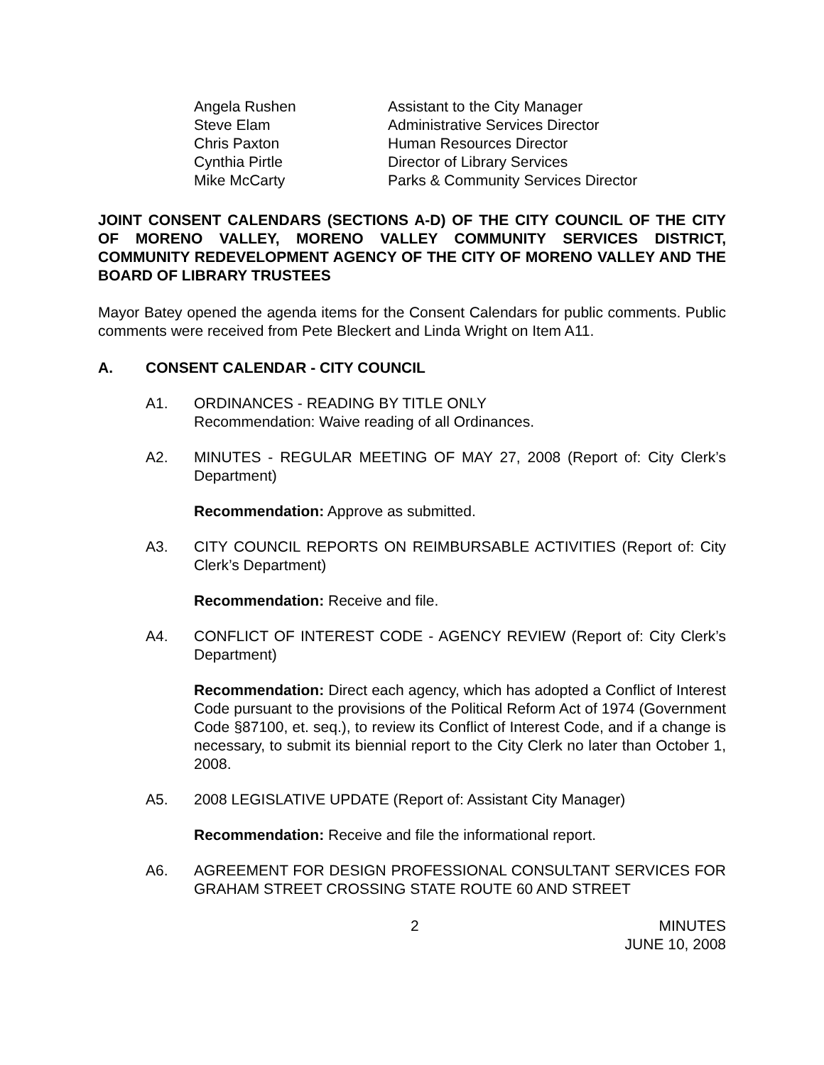Angela Rushen
Assistant to the City Manager
Steve Elam
Administrative Services Director
Chris Paxton
Human Resources Director
Cynthia Pirtle
Director of Library Services
Mike McCarty
Parks & Community Services Director
JOINT CONSENT CALENDARS (SECTIONS A-D) OF THE CITY COUNCIL OF THE CITY OF MORENO VALLEY, MORENO VALLEY COMMUNITY SERVICES DISTRICT, COMMUNITY REDEVELOPMENT AGENCY OF THE CITY OF MORENO VALLEY AND THE BOARD OF LIBRARY TRUSTEES
Mayor Batey opened the agenda items for the Consent Calendars for public comments. Public comments were received from Pete Bleckert and Linda Wright on Item A11.
A. CONSENT CALENDAR - CITY COUNCIL
A1. ORDINANCES - READING BY TITLE ONLY
Recommendation: Waive reading of all Ordinances.
A2. MINUTES - REGULAR MEETING OF MAY 27, 2008 (Report of: City Clerk’s Department)
Recommendation: Approve as submitted.
A3. CITY COUNCIL REPORTS ON REIMBURSABLE ACTIVITIES (Report of: City Clerk’s Department)
Recommendation: Receive and file.
A4. CONFLICT OF INTEREST CODE - AGENCY REVIEW (Report of: City Clerk’s Department)
Recommendation: Direct each agency, which has adopted a Conflict of Interest Code pursuant to the provisions of the Political Reform Act of 1974 (Government Code §87100, et. seq.), to review its Conflict of Interest Code, and if a change is necessary, to submit its biennial report to the City Clerk no later than October 1, 2008.
A5. 2008 LEGISLATIVE UPDATE (Report of: Assistant City Manager)
Recommendation: Receive and file the informational report.
A6. AGREEMENT FOR DESIGN PROFESSIONAL CONSULTANT SERVICES FOR GRAHAM STREET CROSSING STATE ROUTE 60 AND STREET
2 MINUTES
JUNE 10, 2008